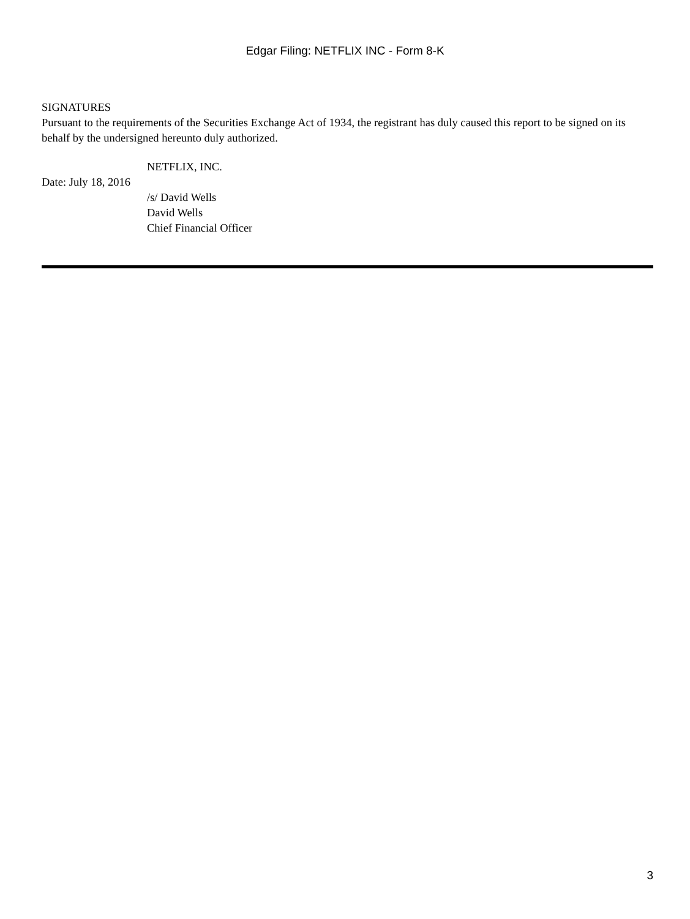Edgar Filing: NETFLIX INC - Form 8-K
SIGNATURES
Pursuant to the requirements of the Securities Exchange Act of 1934, the registrant has duly caused this report to be signed on its behalf by the undersigned hereunto duly authorized.
Date: July 18, 2016
NETFLIX, INC.
/s/ David Wells
David Wells
Chief Financial Officer
3